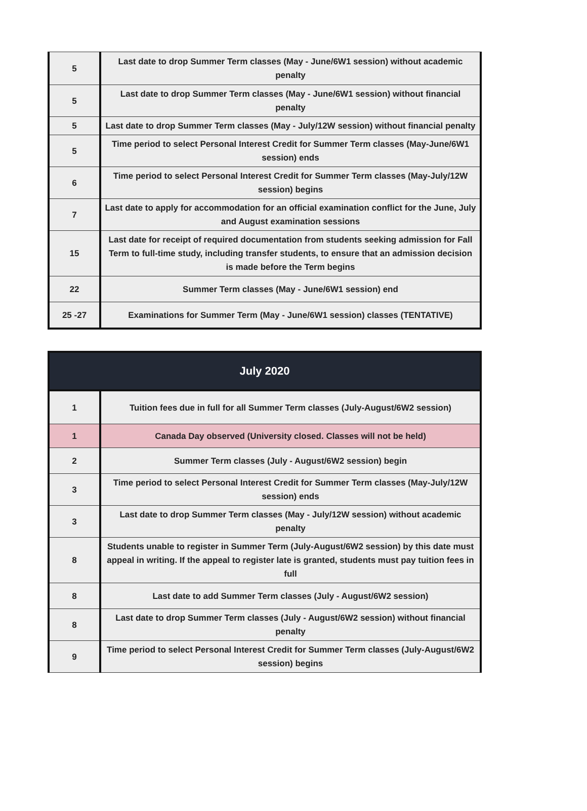| 5 | Last date to drop Summer Term classes (May - June/6W1 session) without academic penalty |
| 5 | Last date to drop Summer Term classes (May - June/6W1 session) without financial penalty |
| 5 | Last date to drop Summer Term classes (May - July/12W session) without financial penalty |
| 5 | Time period to select Personal Interest Credit for Summer Term classes (May-June/6W1 session) ends |
| 6 | Time period to select Personal Interest Credit for Summer Term classes (May-July/12W session) begins |
| 7 | Last date to apply for accommodation for an official examination conflict for the June, July and August examination sessions |
| 15 | Last date for receipt of required documentation from students seeking admission for Fall Term to full-time study, including transfer students, to ensure that an admission decision is made before the Term begins |
| 22 | Summer Term classes (May - June/6W1 session) end |
| 25 -27 | Examinations for Summer Term (May - June/6W1 session) classes (TENTATIVE) |
| July 2020 | |
| --- | --- |
| 1 | Tuition fees due in full for all Summer Term classes (July-August/6W2 session) |
| 1 | Canada Day observed (University closed. Classes will not be held) |
| 2 | Summer Term classes (July - August/6W2 session) begin |
| 3 | Time period to select Personal Interest Credit for Summer Term classes (May-July/12W session) ends |
| 3 | Last date to drop Summer Term classes (May - July/12W session) without academic penalty |
| 8 | Students unable to register in Summer Term (July-August/6W2 session) by this date must appeal in writing. If the appeal to register late is granted, students must pay tuition fees in full |
| 8 | Last date to add Summer Term classes (July - August/6W2 session) |
| 8 | Last date to drop Summer Term classes (July - August/6W2 session) without financial penalty |
| 9 | Time period to select Personal Interest Credit for Summer Term classes (July-August/6W2 session) begins |